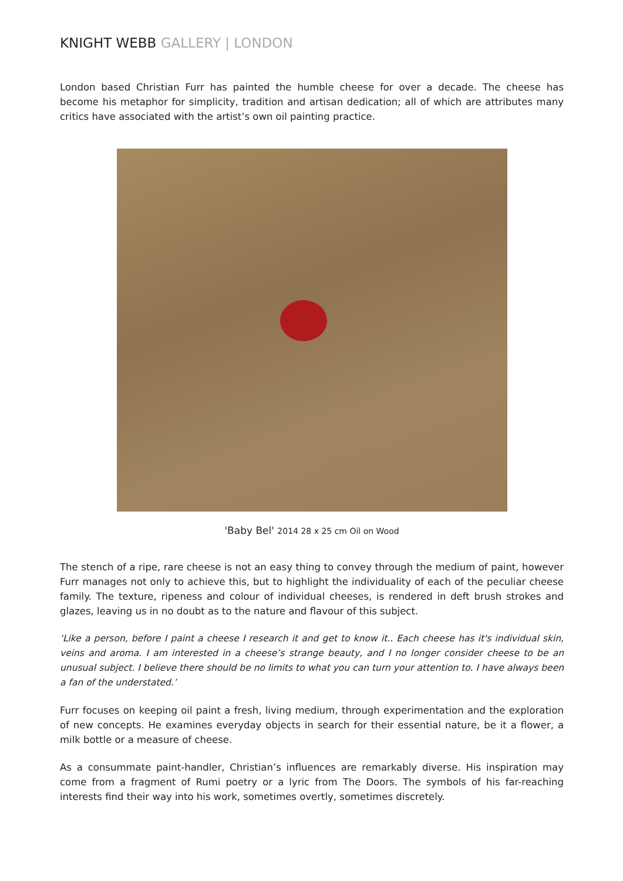KNIGHT WEBB GALLERY | LONDON
London based Christian Furr has painted the humble cheese for over a decade. The cheese has become his metaphor for simplicity, tradition and artisan dedication; all of which are attributes many critics have associated with the artist’s own oil painting practice.
'Baby Bel' 2014 28 x 25 cm Oil on Wood
The stench of a ripe, rare cheese is not an easy thing to convey through the medium of paint, however Furr manages not only to achieve this, but to highlight the individuality of each of the peculiar cheese family. The texture, ripeness and colour of individual cheeses, is rendered in deft brush strokes and glazes, leaving us in no doubt as to the nature and flavour of this subject.
‘Like a person, before I paint a cheese I research it and get to know it.. Each cheese has it's individual skin, veins and aroma. I am interested in a cheese’s strange beauty, and I no longer consider cheese to be an unusual subject. I believe there should be no limits to what you can turn your attention to. I have always been a fan of the understated.’
Furr focuses on keeping oil paint a fresh, living medium, through experimentation and the exploration of new concepts. He examines everyday objects in search for their essential nature, be it a flower, a milk bottle or a measure of cheese.
As a consummate paint-handler, Christian’s influences are remarkably diverse. His inspiration may come from a fragment of Rumi poetry or a lyric from The Doors. The symbols of his far-reaching interests find their way into his work, sometimes overtly, sometimes discretely.